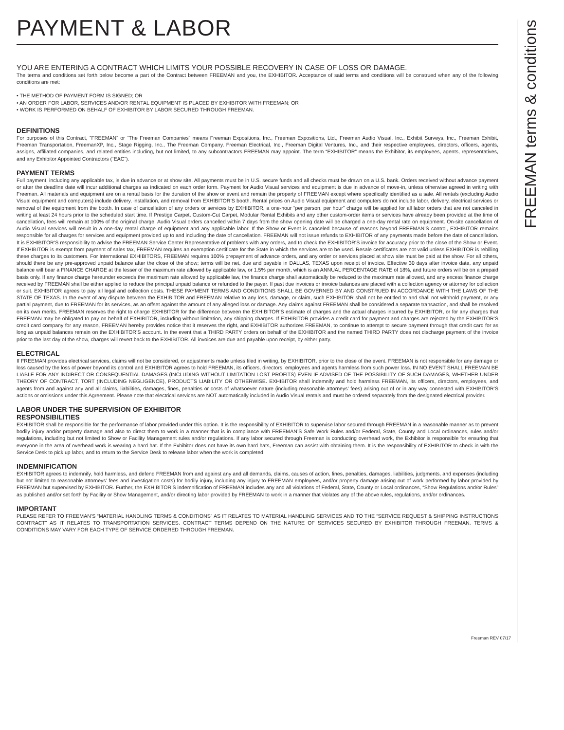FREEMAN terms & conditions
PAYMENT & LABOR
YOU ARE ENTERING A CONTRACT WHICH LIMITS YOUR POSSIBLE RECOVERY IN CASE OF LOSS OR DAMAGE.
The terms and conditions set forth below become a part of the Contract between FREEMAN and you, the EXHIBITOR. Acceptance of said terms and conditions will be construed when any of the following conditions are met:
• THE METHOD OF PAYMENT FORM IS SIGNED; OR
• AN ORDER FOR LABOR, SERVICES AND/OR RENTAL EQUIPMENT IS PLACED BY EXHIBITOR WITH FREEMAN; OR
• WORK IS PERFORMED ON BEHALF OF EXHIBITOR BY LABOR SECURED THROUGH FREEMAN.
DEFINITIONS
For purposes of this Contract, ”FREEMAN“ or “The Freeman Companies” means Freeman Expositions, Inc., Freeman Expositions, Ltd., Freeman Audio Visual, Inc., Exhibit Surveys, Inc., Freeman Exhibit, Freeman Transportation, FreemanXP, Inc., Stage Rigging, Inc., The Freeman Company, Freeman Electrical, Inc., Freeman Digital Ventures, Inc., and their respective employees, directors, officers, agents, assigns, affiliated companies, and related entities including, but not limited, to any subcontractors FREEMAN may appoint. The term “EXHIBITOR” means the Exhibitor, its employees, agents, representatives, and any Exhibitor Appointed Contractors (“EAC”).
PAYMENT TERMS
Full payment, including any applicable tax, is due in advance or at show site. All payments must be in U.S. secure funds and all checks must be drawn on a U.S. bank. Orders received without advance payment or after the deadline date will incur additional charges as indicated on each order form. Payment for Audio Visual services and equipment is due in advance of move-in, unless otherwise agreed in writing with Freeman. All materials and equipment are on a rental basis for the duration of the show or event and remain the property of FREEMAN except where specifically identified as a sale. All rentals (excluding Audio Visual equipment and computers) include delivery, installation, and removal from EXHIBITOR’S booth. Rental prices on Audio Visual equipment and computers do not include labor, delivery, electrical services or removal of the equipment from the booth. In case of cancellation of any orders or services by EXHIBITOR, a one-hour “per person, per hour” charge will be applied for all labor orders that are not canceled in writing at least 24 hours prior to the scheduled start time. If Prestige Carpet, Custom-Cut Carpet, Modular Rental Exhibits and any other custom-order items or services have already been provided at the time of cancellation, fees will remain at 100% of the original charge. Audio Visual orders cancelled within 7 days from the show opening date will be charged a one-day rental rate on equipment. On-site cancellation of Audio Visual services will result in a one-day rental charge of equipment and any applicable labor. If the Show or Event is canceled because of reasons beyond FREEMAN’S control, EXHIBITOR remains responsible for all charges for services and equipment provided up to and including the date of cancellation. FREEMAN will not issue refunds to EXHIBITOR of any payments made before the date of cancellation. It is EXHIBITOR’S responsibility to advise the FREEMAN Service Center Representative of problems with any orders, and to check the EXHIBITOR’S invoice for accuracy prior to the close of the Show or Event. If EXHIBITOR is exempt from payment of sales tax, FREEMAN requires an exemption certificate for the State in which the services are to be used. Resale certificates are not valid unless EXHIBITOR is rebilling these charges to its customers. For International EXHIBITORS, FREEMAN requires 100% prepayment of advance orders, and any order or services placed at show site must be paid at the show. For all others, should there be any pre-approved unpaid balance after the close of the show; terms will be net, due and payable in DALLAS, TEXAS upon receipt of invoice. Effective 30 days after invoice date, any unpaid balance will bear a FINANCE CHARGE at the lesser of the maximum rate allowed by applicable law, or 1.5% per month, which is an ANNUAL PERCENTAGE RATE of 18%, and future orders will be on a prepaid basis only. If any finance charge hereunder exceeds the maximum rate allowed by applicable law, the finance charge shall automatically be reduced to the maximum rate allowed, and any excess finance charge received by FREEMAN shall be either applied to reduce the principal unpaid balance or refunded to the payer. If past due invoices or invoice balances are placed with a collection agency or attorney for collection or suit, EXHIBITOR agrees to pay all legal and collection costs. THESE PAYMENT TERMS AND CONDITIONS SHALL BE GOVERNED BY AND CONSTRUED IN ACCORDANCE WITH THE LAWS OF THE STATE OF TEXAS. In the event of any dispute between the EXHIBITOR and FREEMAN relative to any loss, damage, or claim, such EXHIBITOR shall not be entitled to and shall not withhold payment, or any partial payment, due to FREEMAN for its services, as an offset against the amount of any alleged loss or damage. Any claims against FREEMAN shall be considered a separate transaction, and shall be resolved on its own merits. FREEMAN reserves the right to charge EXHIBITOR for the difference between the EXHIBITOR’S estimate of charges and the actual charges incurred by EXHIBITOR, or for any charges that FREEMAN may be obligated to pay on behalf of EXHIBITOR, including without limitation, any shipping charges. If EXHIBITOR provides a credit card for payment and charges are rejected by the EXHIBITOR’S credit card company for any reason, FREEMAN hereby provides notice that it reserves the right, and EXHIBITOR authorizes FREEMAN, to continue to attempt to secure payment through that credit card for as long as unpaid balances remain on the EXHIBITOR’S account. In the event that a THIRD PARTY orders on behalf of the EXHIBITOR and the named THIRD PARTY does not discharge payment of the invoice prior to the last day of the show, charges will revert back to the EXHIBITOR. All invoices are due and payable upon receipt, by either party.
ELECTRICAL
If FREEMAN provides electrical services, claims will not be considered, or adjustments made unless filed in writing, by EXHIBITOR, prior to the close of the event. FREEMAN is not responsible for any damage or loss caused by the loss of power beyond its control and EXHIBITOR agrees to hold FREEMAN, its officers, directors, employees and agents harmless from such power loss. IN NO EVENT SHALL FREEMAN BE LIABLE FOR ANY INDIRECT OR CONSEQUENTIAL DAMAGES (INCLUDING WITHOUT LIMITATION LOST PROFITS) EVEN IF ADVISED OF THE POSSIBILITY OF SUCH DAMAGES, WHETHER UNDER THEORY OF CONTRACT, TORT (INCLUDING NEGLIGENCE), PRODUCTS LIABILITY OR OTHERWISE. EXHIBITOR shall indemnify and hold harmless FREEMAN, its officers, directors, employees, and agents from and against any and all claims, liabilities, damages, fines, penalties or costs of whatsoever nature (including reasonable attorneys’ fees) arising out of or in any way connected with EXHIBITOR’S actions or omissions under this Agreement. Please note that electrical services are NOT automatically included in Audio Visual rentals and must be ordered separately from the designated electrical provider.
LABOR UNDER THE SUPERVISION OF EXHIBITOR
RESPONSIBILITIES
EXHIBITOR shall be responsible for the performance of labor provided under this option. It is the responsibility of EXHIBITOR to supervise labor secured through FREEMAN in a reasonable manner as to prevent bodily injury and/or property damage and also to direct them to work in a manner that is in compliance with FREEMAN’S Safe Work Rules and/or Federal, State, County and Local ordinances, rules and/or regulations, including but not limited to Show or Facility Management rules and/or regulations. If any labor secured through Freeman is conducting overhead work, the Exhibitor is responsible for ensuring that everyone in the area of overhead work is wearing a hard hat. If the Exhibitor does not have its own hard hats, Freeman can assist with obtaining them. It is the responsibility of EXHIBITOR to check in with the Service Desk to pick up labor, and to return to the Service Desk to release labor when the work is completed.
INDEMNIFICATION
EXHIBITOR agrees to indemnify, hold harmless, and defend FREEMAN from and against any and all demands, claims, causes of action, fines, penalties, damages, liabilities, judgments, and expenses (including but not limited to reasonable attorneys’ fees and investigation costs) for bodily injury, including any injury to FREEMAN employees, and/or property damage arising out of work performed by labor provided by FREEMAN but supervised by EXHIBITOR. Further, the EXHIBITOR’S indemnification of FREEMAN includes any and all violations of Federal, State, County or Local ordinances, “Show Regulations and/or Rules” as published and/or set forth by Facility or Show Management, and/or directing labor provided by FREEMAN to work in a manner that violates any of the above rules, regulations, and/or ordinances.
IMPORTANT
PLEASE REFER TO FREEMAN’S “MATERIAL HANDLING TERMS & CONDITIONS” AS IT RELATES TO MATERIAL HANDLING SERVICES AND TO THE “SERVICE REQUEST & SHIPPING INSTRUCTIONS CONTRACT” AS IT RELATES TO TRANSPORTATION SERVICES. CONTRACT TERMS DEPEND ON THE NATURE OF SERVICES SECURED BY EXHIBITOR THROUGH FREEMAN. TERMS & CONDITIONS MAY VARY FOR EACH TYPE OF SERVICE ORDERED THROUGH FREEMAN.
Freeman REV 07/17